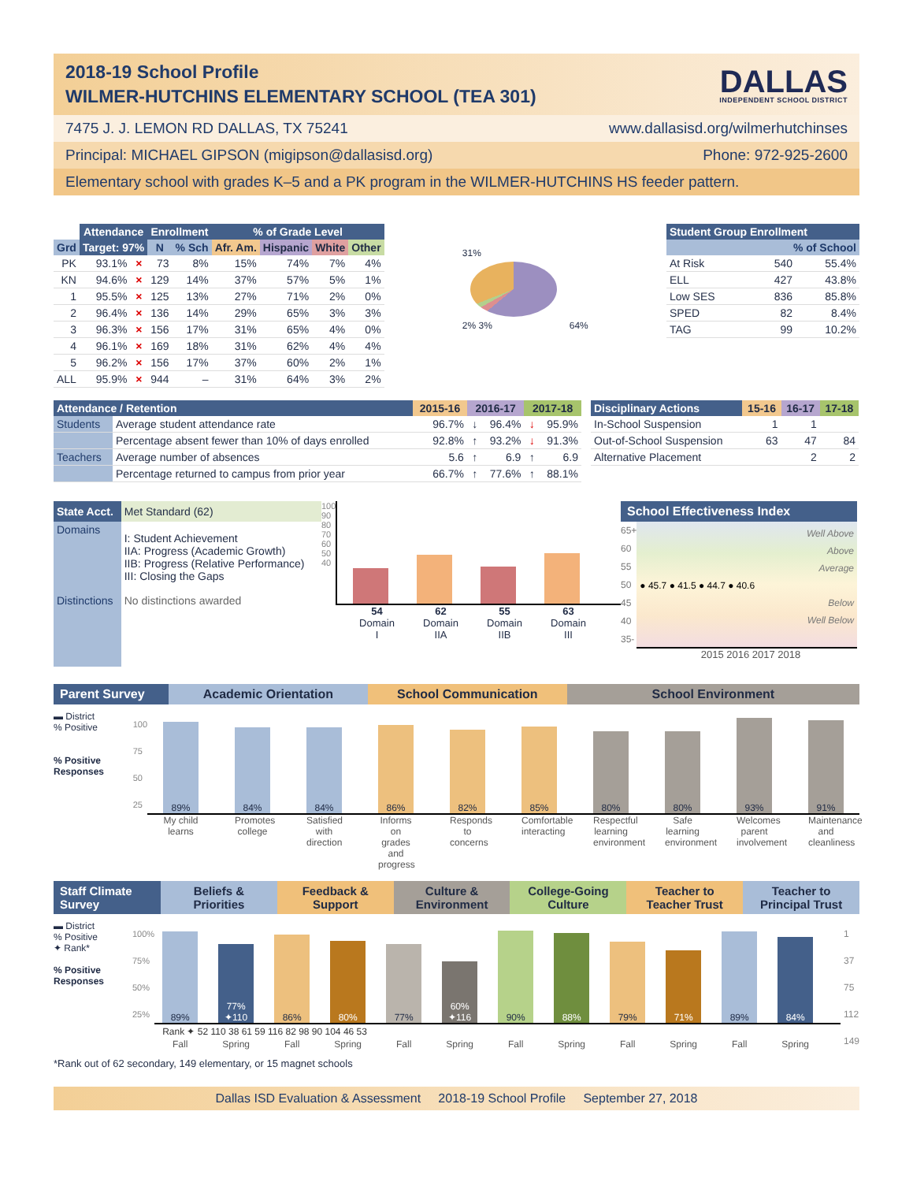2018-19 School Profile
WILMER-HUTCHINS ELEMENTARY SCHOOL (TEA 301)
DALLAS
INDEPENDENT SCHOOL DISTRICT
7475 J. J. LEMON RD DALLAS, TX 75241 www.dallasisd.org/wilmerhutchinses
Principal: MICHAEL GIPSON (migipson@dallasisd.org) Phone: 972-925-2600
Elementary school with grades K–5 and a PK program in the WILMER-HUTCHINS HS feeder pattern.
| | Attendance | | Enrollment | | % of Grade Level | | | |
| --- | --- | --- | --- | --- | --- | --- | --- | --- |
| Grd | Target: 97% | | N | % Sch | Afr. Am. | Hispanic | White | Other |
| PK | 93.1% | × | 73 | 8% | 15% | 74% | 7% | 4% |
| KN | 94.6% | × | 129 | 14% | 37% | 57% | 5% | 1% |
| 1 | 95.5% | × | 125 | 13% | 27% | 71% | 2% | 0% |
| 2 | 96.4% | × | 136 | 14% | 29% | 65% | 3% | 3% |
| 3 | 96.3% | × | 156 | 17% | 31% | 65% | 4% | 0% |
| 4 | 96.1% | × | 169 | 18% | 31% | 62% | 4% | 4% |
| 5 | 96.2% | × | 156 | 17% | 37% | 60% | 2% | 1% |
| ALL | 95.9% | × | 944 | – | 31% | 64% | 3% | 2% |
31%
2% 3% 64%
| Student Group Enrollment | | |
| --- | --- | --- |
| % of School | | |
| At Risk | 540 | 55.4% |
| ELL | 427 | 43.8% |
| Low SES | 836 | 85.8% |
| SPED | 82 | 8.4% |
| TAG | 99 | 10.2% |
| Attendance / Retention | | 2015-16 | 2016-17 | | 2017-18 | |
| --- | --- | --- | --- | --- | --- | --- |
| Students | Average student attendance rate | 96.7% | ↓ | 96.4% | ↓ | 95.9% |
| | Percentage absent fewer than 10% of days enrolled | 92.8% | ↑ | 93.2% | ↓ | 91.3% |
| Teachers | Average number of absences | 5.6 | ↑ | 6.9 | ↑ | 6.9 |
| | Percentage returned to campus from prior year | 66.7% | ↑ | 77.6% | ↑ | 88.1% |
| Disciplinary Actions | 15-16 | 16-17 | 17-18 |
| --- | --- | --- | --- |
| In-School Suspension | 1 | 1 | |
| Out-of-School Suspension | 63 | 47 | 84 |
| Alternative Placement | | 2 | 2 |
| State Acct. | Met Standard (62) |
| Domains | I: Student Achievement IIA: Progress (Academic Growth) IIB: Progress (Relative Performance) III: Closing the Gaps |
| Distinctions | No distinctions awarded |
100
90
80
70
60
50
40
54
Domain I
62
Domain IIA
55
Domain IIB
63
Domain III
School Effectiveness Index
65+
60
55
50
45
40
35-
Well Above
Above
Average
● 45.7 ● 41.5 ● 44.7 ● 40.6
Below
Well Below
2015 2016 2017 2018
Parent Survey Academic Orientation School Communication School Environment
▬ District
% Positive
% Positive Responses
100
75
50
25
89%
84%
84%
86%
82%
85%
80%
80%
93%
91%
My child learns
Promotes college
Satisfied with direction
Informs on grades and progress
Responds to concerns
Comfortable interacting
Respectful learning environment
Safe learning environment
Welcomes parent involvement
Maintenance and cleanliness
Staff Climate Survey
Beliefs & Priorities Feedback & Support Culture & Environment College-Going Culture Teacher to Teacher Trust Teacher to Principal Trust
▬ District
% Positive
✦ Rank*
% Positive Responses
100%
75%
50%
25%
89%
77% ✦110
86%
80%
77%
60% ✦116
90%
88%
79%
71%
89%
84%
Rank ✦ 52 110 38 61 59 116 82 98 90 104 46 53
Fall Spring Fall Spring Fall Spring Fall Spring Fall Spring Fall Spring
1
37
75
112
149
*Rank out of 62 secondary, 149 elementary, or 15 magnet schools
Dallas ISD Evaluation & Assessment 2018-19 School Profile September 27, 2018